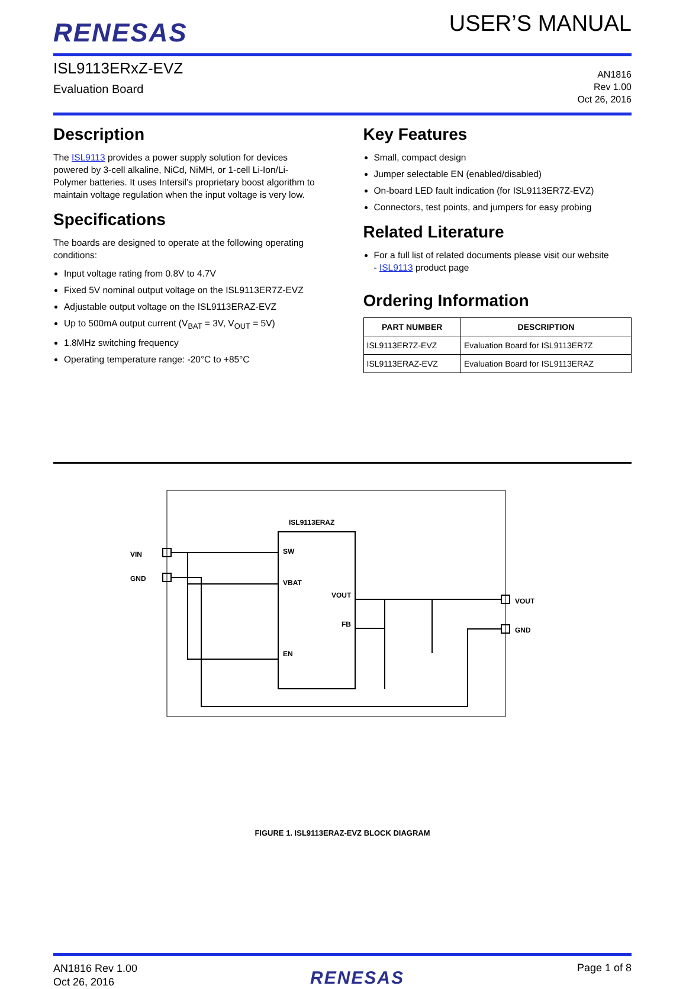RENESAS
USER’S MANUAL
ISL9113ERxZ-EVZ
Evaluation Board
AN1816
Rev 1.00
Oct 26, 2016
Description
The ISL9113 provides a power supply solution for devices powered by 3-cell alkaline, NiCd, NiMH, or 1-cell Li-Ion/Li-Polymer batteries. It uses Intersil’s proprietary boost algorithm to maintain voltage regulation when the input voltage is very low.
Specifications
The boards are designed to operate at the following operating conditions:
Input voltage rating from 0.8V to 4.7V
Fixed 5V nominal output voltage on the ISL9113ER7Z-EVZ
Adjustable output voltage on the ISL9113ERAZ-EVZ
Up to 500mA output current (V<sub>BAT</sub> = 3V, V<sub>OUT</sub> = 5V)
1.8MHz switching frequency
Operating temperature range: -20°C to +85°C
Key Features
Small, compact design
Jumper selectable EN (enabled/disabled)
On-board LED fault indication (for ISL9113ER7Z-EVZ)
Connectors, test points, and jumpers for easy probing
Related Literature
For a full list of related documents please visit our website
- ISL9113 product page
Ordering Information
| PART NUMBER | DESCRIPTION |
| --- | --- |
| ISL9113ER7Z-EVZ | Evaluation Board for ISL9113ER7Z |
| ISL9113ERAZ-EVZ | Evaluation Board for ISL9113ERAZ |
ISL9113ERAZ
SW
VBAT
VOUT
FB
EN
VIN
GND
VOUT
GND
FIGURE 1. ISL9113ERAZ-EVZ BLOCK DIAGRAM
AN1816 Rev 1.00
Oct 26, 2016
RENESAS
Page 1 of 8